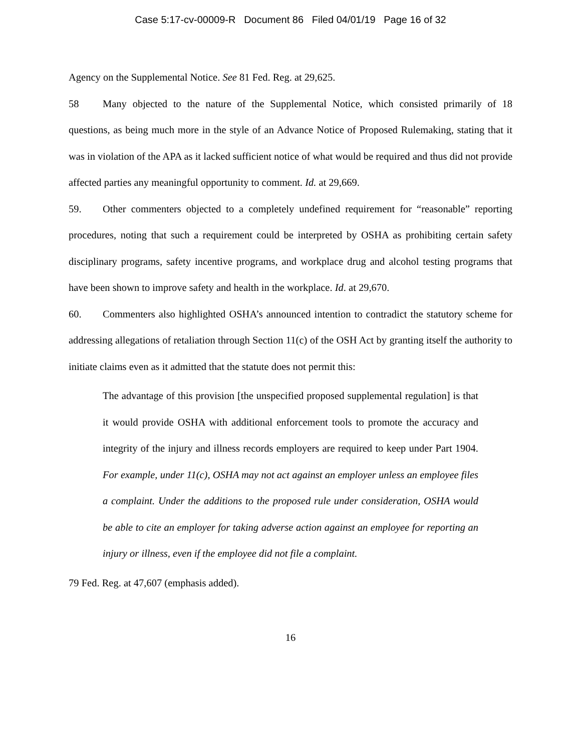Case 5:17-cv-00009-R Document 86 Filed 04/01/19 Page 16 of 32
Agency on the Supplemental Notice. See 81 Fed. Reg. at 29,625.
58 Many objected to the nature of the Supplemental Notice, which consisted primarily of 18 questions, as being much more in the style of an Advance Notice of Proposed Rulemaking, stating that it was in violation of the APA as it lacked sufficient notice of what would be required and thus did not provide affected parties any meaningful opportunity to comment. Id. at 29,669.
59. Other commenters objected to a completely undefined requirement for “reasonable” reporting procedures, noting that such a requirement could be interpreted by OSHA as prohibiting certain safety disciplinary programs, safety incentive programs, and workplace drug and alcohol testing programs that have been shown to improve safety and health in the workplace. Id. at 29,670.
60. Commenters also highlighted OSHA’s announced intention to contradict the statutory scheme for addressing allegations of retaliation through Section 11(c) of the OSH Act by granting itself the authority to initiate claims even as it admitted that the statute does not permit this:
The advantage of this provision [the unspecified proposed supplemental regulation] is that it would provide OSHA with additional enforcement tools to promote the accuracy and integrity of the injury and illness records employers are required to keep under Part 1904. For example, under 11(c), OSHA may not act against an employer unless an employee files a complaint. Under the additions to the proposed rule under consideration, OSHA would be able to cite an employer for taking adverse action against an employee for reporting an injury or illness, even if the employee did not file a complaint.
79 Fed. Reg. at 47,607 (emphasis added).
16